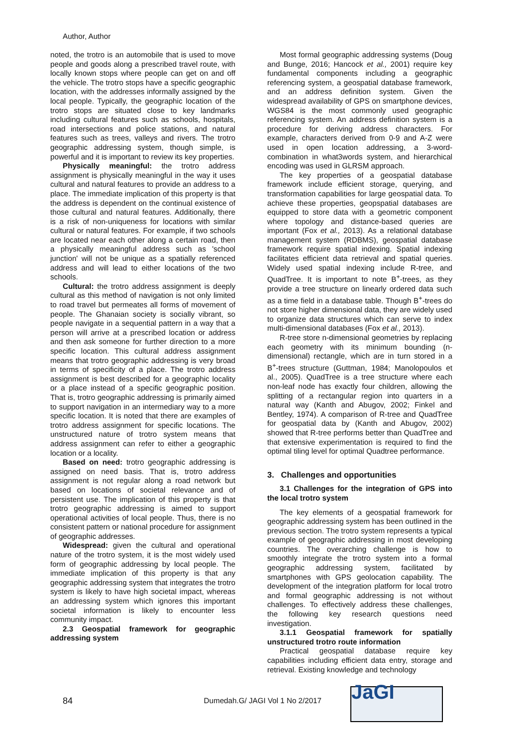Author, Author
noted, the trotro is an automobile that is used to move people and goods along a prescribed travel route, with locally known stops where people can get on and off the vehicle. The trotro stops have a specific geographic location, with the addresses informally assigned by the local people. Typically, the geographic location of the trotro stops are situated close to key landmarks including cultural features such as schools, hospitals, road intersections and police stations, and natural features such as trees, valleys and rivers. The trotro geographic addressing system, though simple, is powerful and it is important to review its key properties.
Physically meaningful: the trotro address assignment is physically meaningful in the way it uses cultural and natural features to provide an address to a place. The immediate implication of this property is that the address is dependent on the continual existence of those cultural and natural features. Additionally, there is a risk of non-uniqueness for locations with similar cultural or natural features. For example, if two schools are located near each other along a certain road, then a physically meaningful address such as 'school junction' will not be unique as a spatially referenced address and will lead to either locations of the two schools.
Cultural: the trotro address assignment is deeply cultural as this method of navigation is not only limited to road travel but permeates all forms of movement of people. The Ghanaian society is socially vibrant, so people navigate in a sequential pattern in a way that a person will arrive at a prescribed location or address and then ask someone for further direction to a more specific location. This cultural address assignment means that trotro geographic addressing is very broad in terms of specificity of a place. The trotro address assignment is best described for a geographic locality or a place instead of a specific geographic position. That is, trotro geographic addressing is primarily aimed to support navigation in an intermediary way to a more specific location. It is noted that there are examples of trotro address assignment for specific locations. The unstructured nature of trotro system means that address assignment can refer to either a geographic location or a locality.
Based on need: trotro geographic addressing is assigned on need basis. That is, trotro address assignment is not regular along a road network but based on locations of societal relevance and of persistent use. The implication of this property is that trotro geographic addressing is aimed to support operational activities of local people. Thus, there is no consistent pattern or national procedure for assignment of geographic addresses.
Widespread: given the cultural and operational nature of the trotro system, it is the most widely used form of geographic addressing by local people. The immediate implication of this property is that any geographic addressing system that integrates the trotro system is likely to have high societal impact, whereas an addressing system which ignores this important societal information is likely to encounter less community impact.
2.3 Geospatial framework for geographic addressing system
Most formal geographic addressing systems (Doug and Bunge, 2016; Hancock et al., 2001) require key fundamental components including a geographic referencing system, a geospatial database framework, and an address definition system. Given the widespread availability of GPS on smartphone devices, WGS84 is the most commonly used geographic referencing system. An address definition system is a procedure for deriving address characters. For example, characters derived from 0-9 and A-Z were used in open location addressing, a 3-word-combination in what3words system, and hierarchical encoding was used in GLRSM approach.
The key properties of a geospatial database framework include efficient storage, querying, and transformation capabilities for large geospatial data. To achieve these properties, geopspatial databases are equipped to store data with a geometric component where topology and distance-based queries are important (Fox et al., 2013). As a relational database management system (RDBMS), geospatial database framework require spatial indexing. Spatial indexing facilitates efficient data retrieval and spatial queries. Widely used spatial indexing include R-tree, and QuadTree. It is important to note B<sup>+</sup>-trees, as they provide a tree structure on linearly ordered data such as a time field in a database table. Though B<sup>+</sup>-trees do not store higher dimensional data, they are widely used to organize data structures which can serve to index multi-dimensional databases (Fox et al., 2013).
R-tree store n-dimensional geometries by replacing each geometry with its minimum bounding (n-dimensional) rectangle, which are in turn stored in a B<sup>+</sup>-trees structure (Guttman, 1984; Manolopoulos et al., 2005). QuadTree is a tree structure where each non-leaf node has exactly four children, allowing the splitting of a rectangular region into quarters in a natural way (Kanth and Abugov, 2002; Finkel and Bentley, 1974). A comparison of R-tree and QuadTree for geospatial data by (Kanth and Abugov, 2002) showed that R-tree performs better than QuadTree and that extensive experimentation is required to find the optimal tiling level for optimal Quadtree performance.
3. Challenges and opportunities
3.1 Challenges for the integration of GPS into the local trotro system
The key elements of a geospatial framework for geographic addressing system has been outlined in the previous section. The trotro system represents a typical example of geographic addressing in most developing countries. The overarching challenge is how to smoothly integrate the trotro system into a formal geographic addressing system, facilitated by smartphones with GPS geolocation capability. The development of the integration platform for local trotro and formal geographic addressing is not without challenges. To effectively address these challenges, the following key research questions need investigation.
3.1.1 Geospatial framework for spatially unstructured trotro route information
Practical geospatial database require key capabilities including efficient data entry, storage and retrieval. Existing knowledge and technology
84 Dumedah.G/ JAGI Vol 1 No 2/2017 JaGI